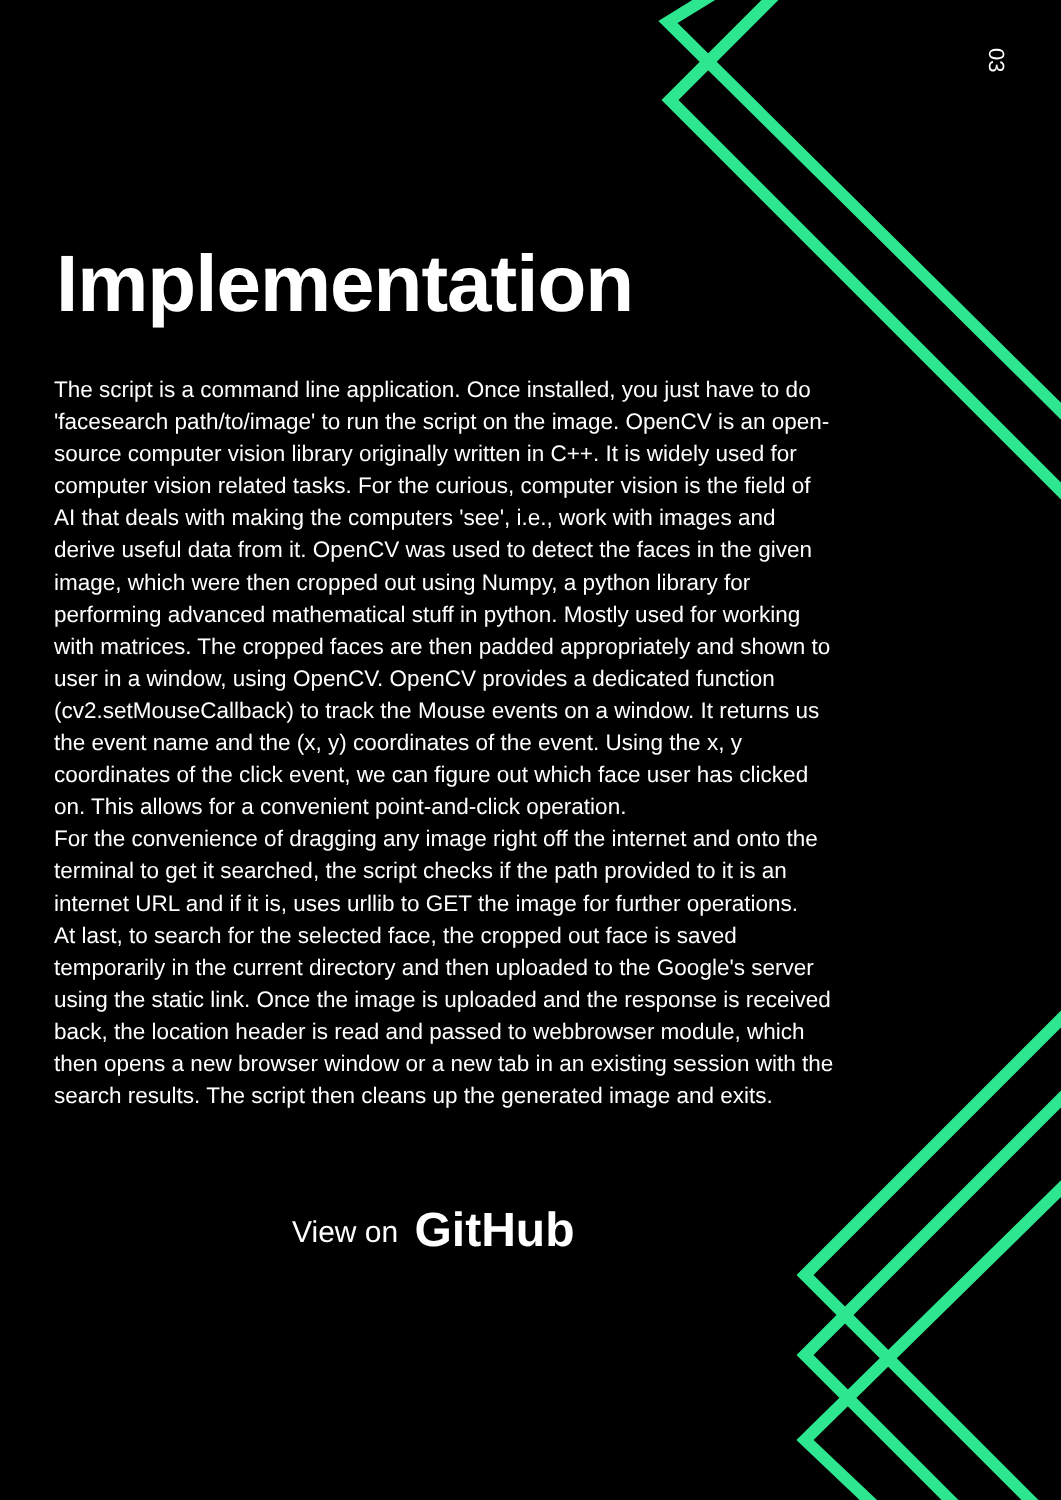03
Implementation
The script is a command line application. Once installed, you just have to do 'facesearch path/to/image' to run the script on the image. OpenCV is an open-source computer vision library originally written in C++. It is widely used for computer vision related tasks. For the curious, computer vision is the field of AI that deals with making the computers 'see', i.e., work with images and derive useful data from it. OpenCV was used to detect the faces in the given image, which were then cropped out using Numpy, a python library for performing advanced mathematical stuff in python. Mostly used for working with matrices. The cropped faces are then padded appropriately and shown to user in a window, using OpenCV. OpenCV provides a dedicated function (cv2.setMouseCallback) to track the Mouse events on a window. It returns us the event name and the (x, y) coordinates of the event. Using the x, y coordinates of the click event, we can figure out which face user has clicked on. This allows for a convenient point-and-click operation.
For the convenience of dragging any image right off the internet and onto the terminal to get it searched, the script checks if the path provided to it is an internet URL and if it is, uses urllib to GET the image for further operations.
At last, to search for the selected face, the cropped out face is saved temporarily in the current directory and then uploaded to the Google's server using the static link. Once the image is uploaded and the response is received back, the location header is read and passed to webbrowser module, which then opens a new browser window or a new tab in an existing session with the search results. The script then cleans up the generated image and exits.
View on GitHub